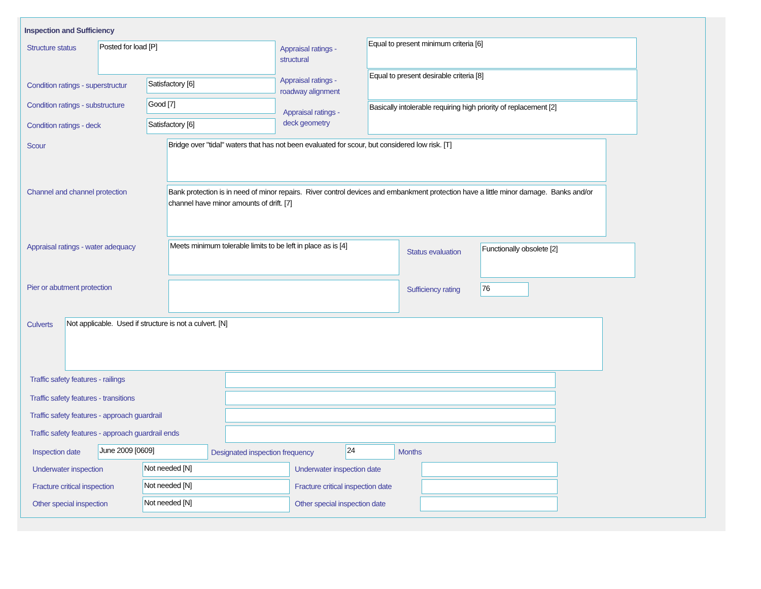Inspection and Sufficiency
Structure status Posted for load [P]
Appraisal ratings -
structural
Equal to present minimum criteria [6]
Condition ratings - superstructur
Satisfactory [6]
Appraisal ratings -
roadway alignment
Equal to present desirable criteria [8]
Condition ratings - substructure
Good [7]
Appraisal ratings -
deck geometry
Basically intolerable requiring high priority of replacement [2]
Condition ratings - deck Satisfactory [6]
Scour Bridge over "tidal" waters that has not been evaluated for scour, but considered low risk. [T]
Channel and channel protection
Bank protection is in need of minor repairs. River control devices and embankment protection have a little minor damage. Banks and/or channel have minor amounts of drift. [7]
Appraisal ratings - water adequacy
Meets minimum tolerable limits to be left in place as is [4]
Status evaluation
Functionally obsolete [2]
Pier or abutment protection Sufficiency rating 76
Culverts Not applicable. Used if structure is not a culvert. [N]
Traffic safety features - railings
Traffic safety features - transitions
Traffic safety features - approach guardrail
Traffic safety features - approach guardrail ends
Inspection date June 2009 [0609]
Designated inspection frequency
24 Months
Underwater inspection Not needed [N] Underwater inspection date
Fracture critical inspection Not needed [N]
Fracture critical inspection date
Other special inspection Not needed [N] Other special inspection date